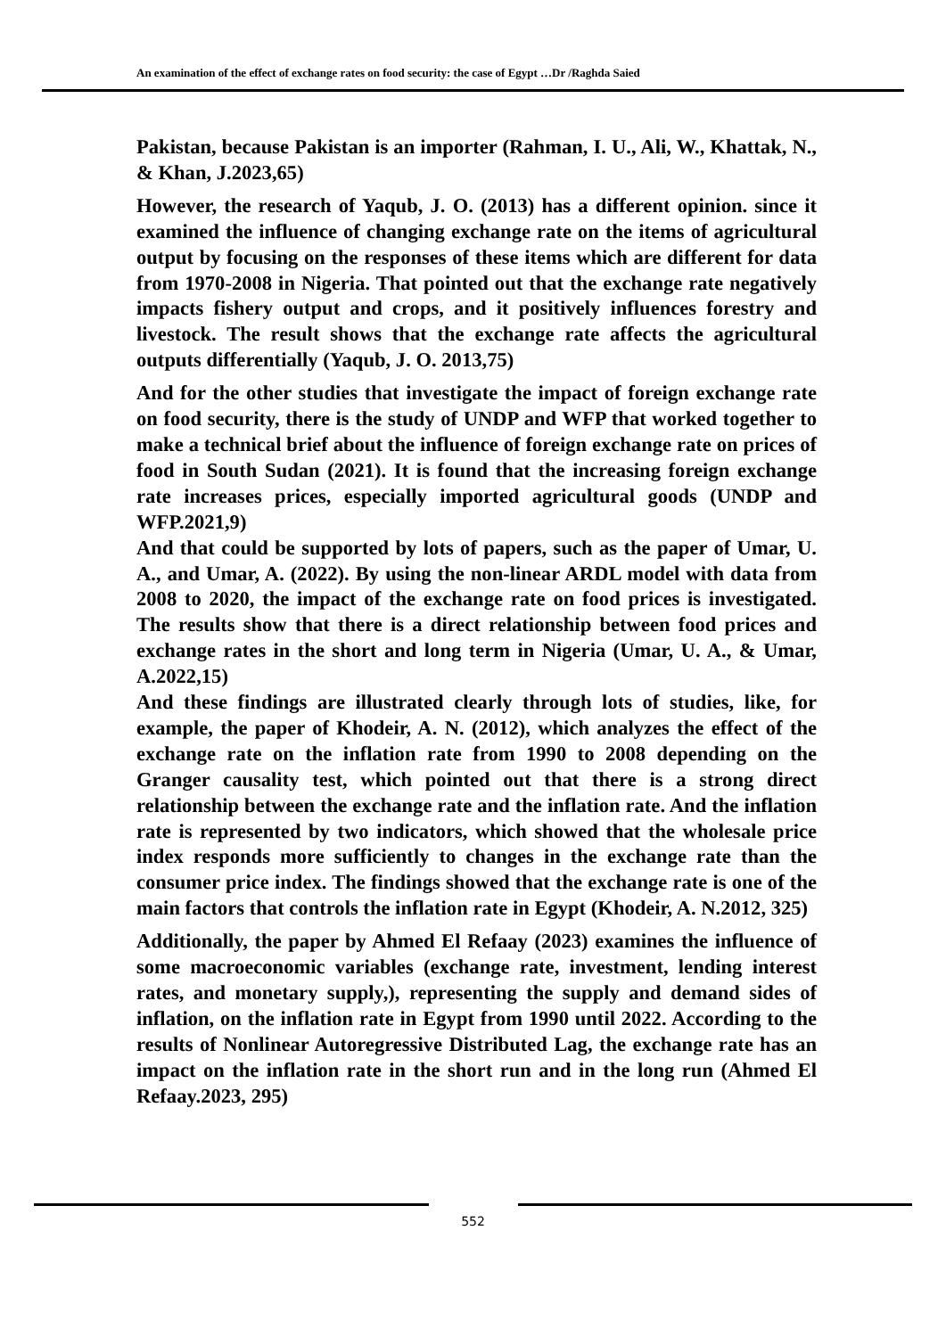An examination of the effect of exchange rates on food security: the case of Egypt …Dr /Raghda Saied
Pakistan, because Pakistan is an importer (Rahman, I. U., Ali, W., Khattak, N., & Khan, J.2023,65)
However, the research of Yaqub, J. O. (2013) has a different opinion. since it examined the influence of changing exchange rate on the items of agricultural output by focusing on the responses of these items which are different for data from 1970-2008 in Nigeria. That pointed out that the exchange rate negatively impacts fishery output and crops, and it positively influences forestry and livestock. The result shows that the exchange rate affects the agricultural outputs differentially (Yaqub, J. O. 2013,75)
And for the other studies that investigate the impact of foreign exchange rate on food security, there is the study of UNDP and WFP that worked together to make a technical brief about the influence of foreign exchange rate on prices of food in South Sudan (2021). It is found that the increasing foreign exchange rate increases prices, especially imported agricultural goods (UNDP and WFP.2021,9)
And that could be supported by lots of papers, such as the paper of Umar, U. A., and Umar, A. (2022). By using the non-linear ARDL model with data from 2008 to 2020, the impact of the exchange rate on food prices is investigated. The results show that there is a direct relationship between food prices and exchange rates in the short and long term in Nigeria (Umar, U. A., & Umar, A.2022,15)
And these findings are illustrated clearly through lots of studies, like, for example, the paper of Khodeir, A. N. (2012), which analyzes the effect of the exchange rate on the inflation rate from 1990 to 2008 depending on the Granger causality test, which pointed out that there is a strong direct relationship between the exchange rate and the inflation rate. And the inflation rate is represented by two indicators, which showed that the wholesale price index responds more sufficiently to changes in the exchange rate than the consumer price index. The findings showed that the exchange rate is one of the main factors that controls the inflation rate in Egypt (Khodeir, A. N.2012, 325)
Additionally, the paper by Ahmed El Refaay (2023) examines the influence of some macroeconomic variables (exchange rate, investment, lending interest rates, and monetary supply,), representing the supply and demand sides of inflation, on the inflation rate in Egypt from 1990 until 2022. According to the results of Nonlinear Autoregressive Distributed Lag, the exchange rate has an impact on the inflation rate in the short run and in the long run (Ahmed El Refaay.2023, 295)
552